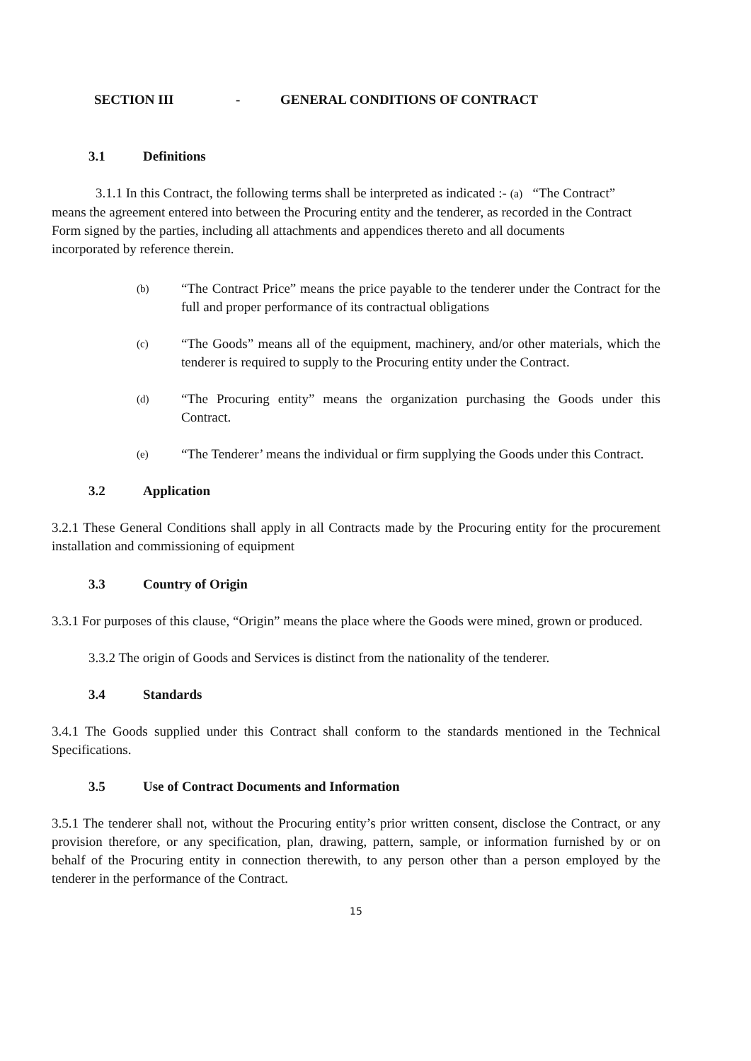SECTION III - GENERAL CONDITIONS OF CONTRACT
3.1 Definitions
3.1.1 In this Contract, the following terms shall be interpreted as indicated :- (a) “The Contract” means the agreement entered into between the Procuring entity and the tenderer, as recorded in the Contract Form signed by the parties, including all attachments and appendices thereto and all documents incorporated by reference therein.
(b) “The Contract Price” means the price payable to the tenderer under the Contract for the full and proper performance of its contractual obligations
(c) “The Goods” means all of the equipment, machinery, and/or other materials, which the tenderer is required to supply to the Procuring entity under the Contract.
(d) “The Procuring entity” means the organization purchasing the Goods under this Contract.
(e) “The Tenderer’ means the individual or firm supplying the Goods under this Contract.
3.2 Application
3.2.1 These General Conditions shall apply in all Contracts made by the Procuring entity for the procurement installation and commissioning of equipment
3.3 Country of Origin
3.3.1 For purposes of this clause, “Origin” means the place where the Goods were mined, grown or produced.
3.3.2 The origin of Goods and Services is distinct from the nationality of the tenderer.
3.4 Standards
3.4.1 The Goods supplied under this Contract shall conform to the standards mentioned in the Technical Specifications.
3.5 Use of Contract Documents and Information
3.5.1 The tenderer shall not, without the Procuring entity’s prior written consent, disclose the Contract, or any provision therefore, or any specification, plan, drawing, pattern, sample, or information furnished by or on behalf of the Procuring entity in connection therewith, to any person other than a person employed by the tenderer in the performance of the Contract.
15